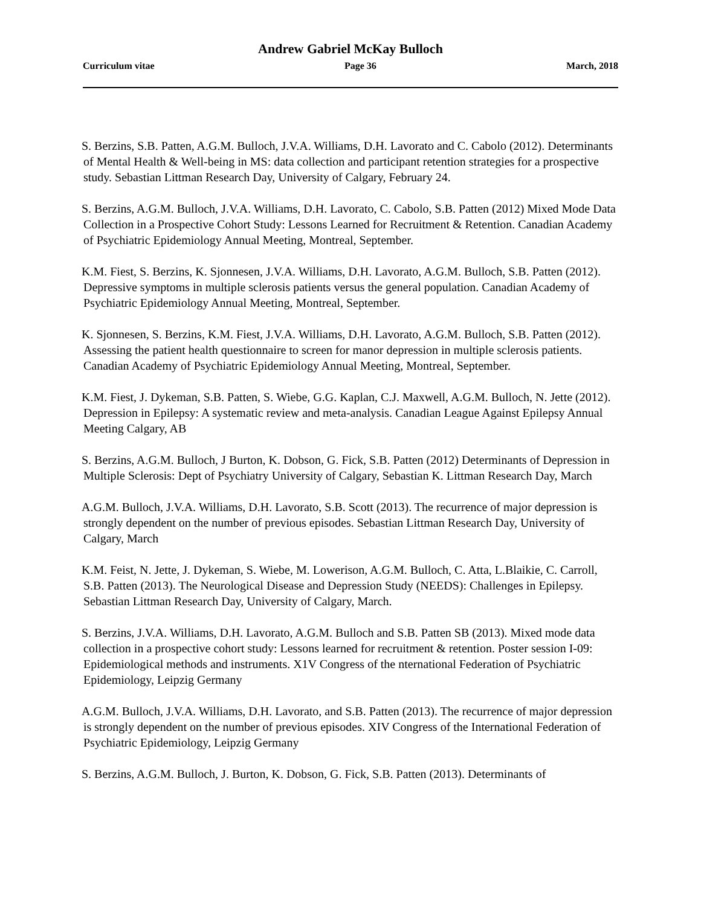Andrew Gabriel McKay Bulloch
Curriculum vitae Page 36 March, 2018
S. Berzins, S.B. Patten, A.G.M. Bulloch, J.V.A. Williams, D.H. Lavorato and C. Cabolo (2012). Determinants of Mental Health & Well-being in MS: data collection and participant retention strategies for a prospective study. Sebastian Littman Research Day, University of Calgary, February 24.
S. Berzins, A.G.M. Bulloch, J.V.A. Williams, D.H. Lavorato, C. Cabolo, S.B. Patten (2012) Mixed Mode Data Collection in a Prospective Cohort Study: Lessons Learned for Recruitment & Retention. Canadian Academy of Psychiatric Epidemiology Annual Meeting, Montreal, September.
K.M. Fiest, S. Berzins, K. Sjonnesen, J.V.A. Williams, D.H. Lavorato, A.G.M. Bulloch, S.B. Patten (2012). Depressive symptoms in multiple sclerosis patients versus the general population. Canadian Academy of Psychiatric Epidemiology Annual Meeting, Montreal, September.
K. Sjonnesen, S. Berzins, K.M. Fiest, J.V.A. Williams, D.H. Lavorato, A.G.M. Bulloch, S.B. Patten (2012). Assessing the patient health questionnaire to screen for manor depression in multiple sclerosis patients. Canadian Academy of Psychiatric Epidemiology Annual Meeting, Montreal, September.
K.M. Fiest, J. Dykeman, S.B. Patten, S. Wiebe, G.G. Kaplan, C.J. Maxwell, A.G.M. Bulloch, N. Jette (2012). Depression in Epilepsy: A systematic review and meta-analysis. Canadian League Against Epilepsy Annual Meeting Calgary, AB
S. Berzins, A.G.M. Bulloch, J Burton, K. Dobson, G. Fick, S.B. Patten (2012) Determinants of Depression in Multiple Sclerosis: Dept of Psychiatry University of Calgary, Sebastian K. Littman Research Day, March
A.G.M. Bulloch, J.V.A. Williams, D.H. Lavorato, S.B. Scott (2013). The recurrence of major depression is strongly dependent on the number of previous episodes. Sebastian Littman Research Day, University of Calgary, March
K.M. Feist, N. Jette, J. Dykeman, S. Wiebe, M. Lowerison, A.G.M. Bulloch, C. Atta, L.Blaikie, C. Carroll, S.B. Patten (2013). The Neurological Disease and Depression Study (NEEDS): Challenges in Epilepsy. Sebastian Littman Research Day, University of Calgary, March.
S. Berzins, J.V.A. Williams, D.H. Lavorato, A.G.M. Bulloch and S.B. Patten SB (2013). Mixed mode data collection in a prospective cohort study: Lessons learned for recruitment & retention. Poster session I-09: Epidemiological methods and instruments. X1V Congress of the nternational Federation of Psychiatric Epidemiology, Leipzig Germany
A.G.M. Bulloch, J.V.A. Williams, D.H. Lavorato, and S.B. Patten (2013). The recurrence of major depression is strongly dependent on the number of previous episodes. XIV Congress of the International Federation of Psychiatric Epidemiology, Leipzig Germany
S. Berzins, A.G.M. Bulloch, J. Burton, K. Dobson, G. Fick, S.B. Patten (2013). Determinants of